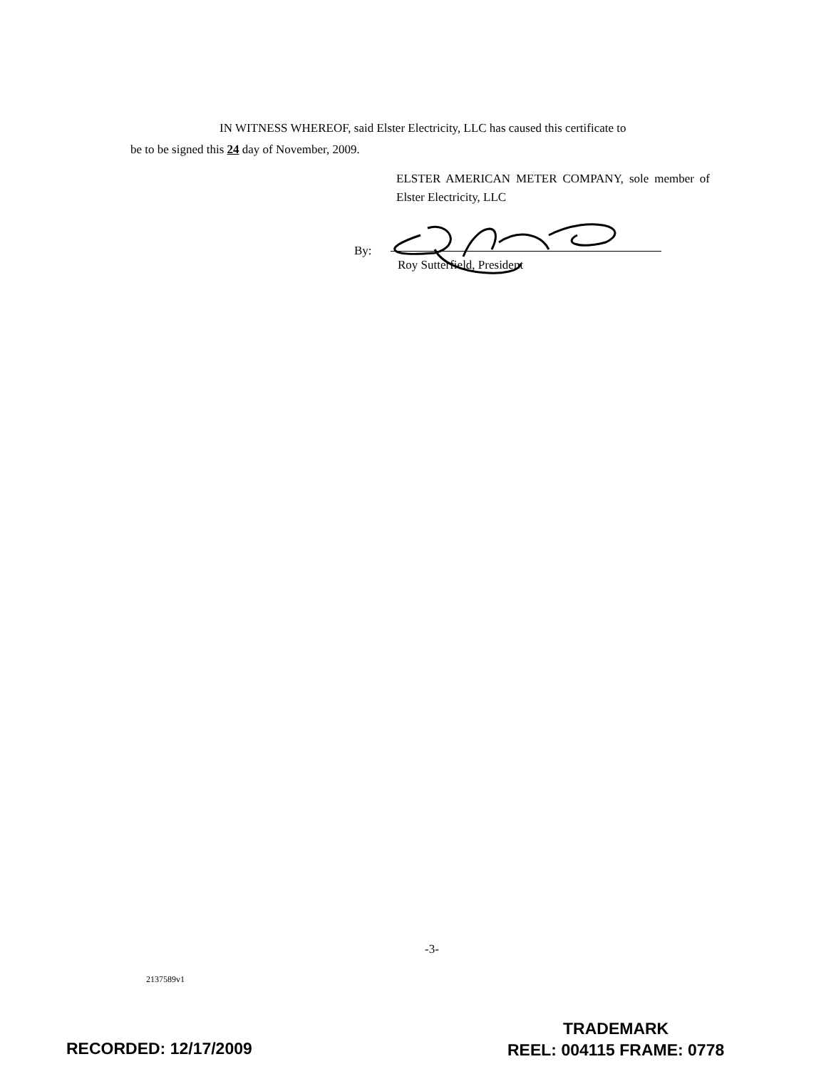IN WITNESS WHEREOF, said Elster Electricity, LLC has caused this certificate to
be to be signed this 24 day of November, 2009.
ELSTER AMERICAN METER COMPANY, sole member of Elster Electricity, LLC
By:
Roy Sutterfield, President
-3-
2137589v1
RECORDED: 12/17/2009
TRADEMARK
REEL: 004115 FRAME: 0778